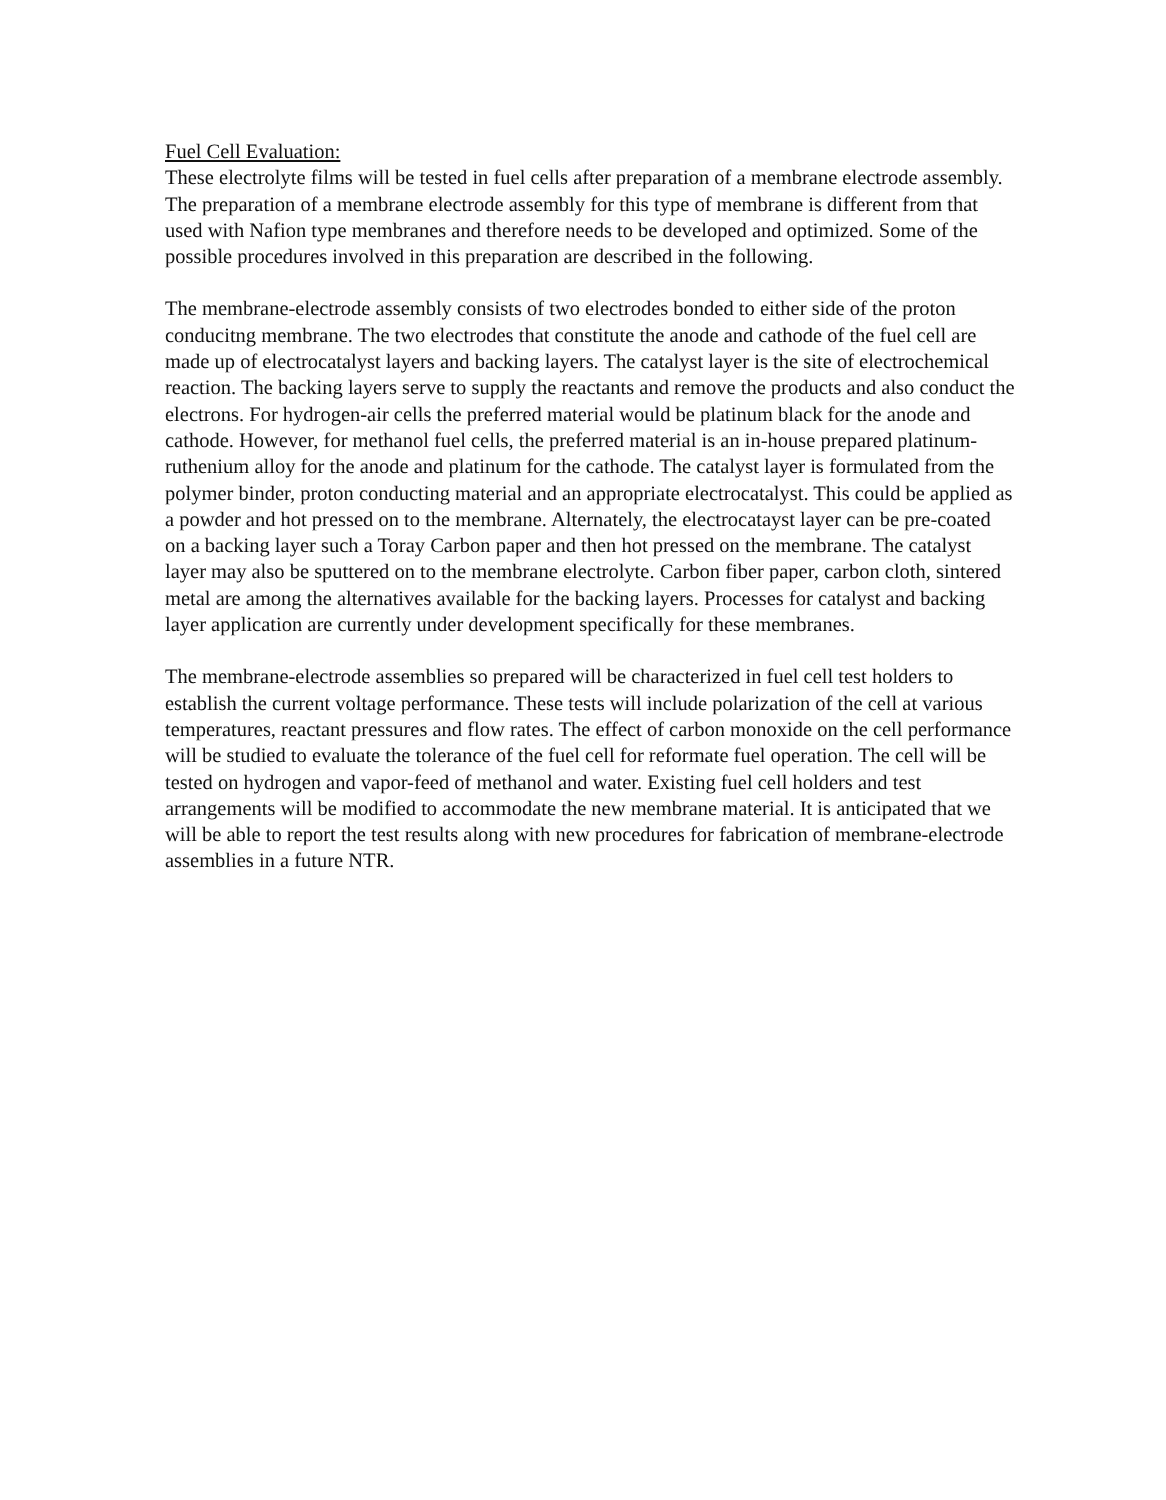Fuel Cell Evaluation:
These electrolyte films will be tested in fuel cells after preparation of a membrane electrode assembly. The preparation of a membrane electrode assembly for this type of membrane is different from that used with Nafion type membranes and therefore needs to be developed and optimized. Some of the possible procedures involved in this preparation are described in the following.
The membrane-electrode assembly consists of two electrodes bonded to either side of the proton conducitng membrane. The two electrodes that constitute the anode and cathode of the fuel cell are made up of electrocatalyst layers and backing layers. The catalyst layer is the site of electrochemical reaction. The backing layers serve to supply the reactants and remove the products and also conduct the electrons. For hydrogen-air cells the preferred material would be platinum black for the anode and cathode. However, for methanol fuel cells, the preferred material is an in-house prepared platinum-ruthenium alloy for the anode and platinum for the cathode. The catalyst layer is formulated from the polymer binder, proton conducting material and an appropriate electrocatalyst. This could be applied as a powder and hot pressed on to the membrane. Alternately, the electrocatayst layer can be pre-coated on a backing layer such a Toray Carbon paper and then hot pressed on the membrane. The catalyst layer may also be sputtered on to the membrane electrolyte. Carbon fiber paper, carbon cloth, sintered metal are among the alternatives available for the backing layers. Processes for catalyst and backing layer application are currently under development specifically for these membranes.
The membrane-electrode assemblies so prepared will be characterized in fuel cell test holders to establish the current voltage performance. These tests will include polarization of the cell at various temperatures, reactant pressures and flow rates. The effect of carbon monoxide on the cell performance will be studied to evaluate the tolerance of the fuel cell for reformate fuel operation. The cell will be tested on hydrogen and vapor-feed of methanol and water. Existing fuel cell holders and test arrangements will be modified to accommodate the new membrane material. It is anticipated that we will be able to report the test results along with new procedures for fabrication of membrane-electrode assemblies in a future NTR.